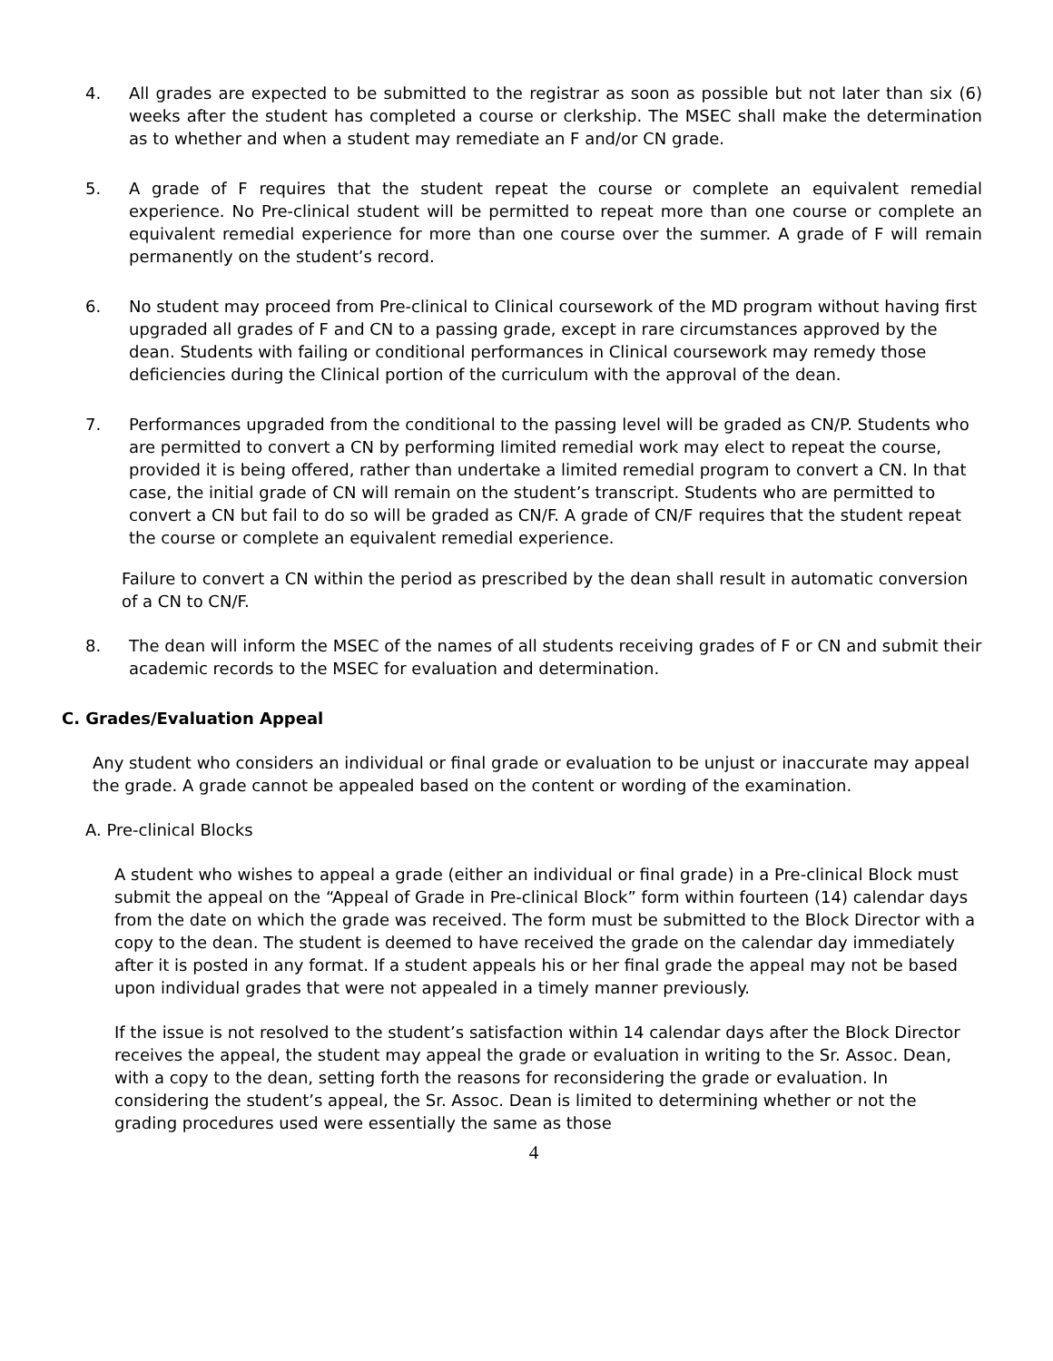4. All grades are expected to be submitted to the registrar as soon as possible but not later than six (6) weeks after the student has completed a course or clerkship. The MSEC shall make the determination as to whether and when a student may remediate an F and/or CN grade.
5. A grade of F requires that the student repeat the course or complete an equivalent remedial experience. No Pre-clinical student will be permitted to repeat more than one course or complete an equivalent remedial experience for more than one course over the summer. A grade of F will remain permanently on the student’s record.
6. No student may proceed from Pre-clinical to Clinical coursework of the MD program without having first upgraded all grades of F and CN to a passing grade, except in rare circumstances approved by the dean. Students with failing or conditional performances in Clinical coursework may remedy those deficiencies during the Clinical portion of the curriculum with the approval of the dean.
7. Performances upgraded from the conditional to the passing level will be graded as CN/P. Students who are permitted to convert a CN by performing limited remedial work may elect to repeat the course, provided it is being offered, rather than undertake a limited remedial program to convert a CN. In that case, the initial grade of CN will remain on the student’s transcript. Students who are permitted to convert a CN but fail to do so will be graded as CN/F. A grade of CN/F requires that the student repeat the course or complete an equivalent remedial experience.
Failure to convert a CN within the period as prescribed by the dean shall result in automatic conversion of a CN to CN/F.
8. The dean will inform the MSEC of the names of all students receiving grades of F or CN and submit their academic records to the MSEC for evaluation and determination.
C. Grades/Evaluation Appeal
Any student who considers an individual or final grade or evaluation to be unjust or inaccurate may appeal the grade. A grade cannot be appealed based on the content or wording of the examination.
A. Pre-clinical Blocks
A student who wishes to appeal a grade (either an individual or final grade) in a Pre-clinical Block must submit the appeal on the “Appeal of Grade in Pre-clinical Block” form within fourteen (14) calendar days from the date on which the grade was received. The form must be submitted to the Block Director with a copy to the dean. The student is deemed to have received the grade on the calendar day immediately after it is posted in any format. If a student appeals his or her final grade the appeal may not be based upon individual grades that were not appealed in a timely manner previously.
If the issue is not resolved to the student’s satisfaction within 14 calendar days after the Block Director receives the appeal, the student may appeal the grade or evaluation in writing to the Sr. Assoc. Dean, with a copy to the dean, setting forth the reasons for reconsidering the grade or evaluation. In considering the student’s appeal, the Sr. Assoc. Dean is limited to determining whether or not the grading procedures used were essentially the same as those
4